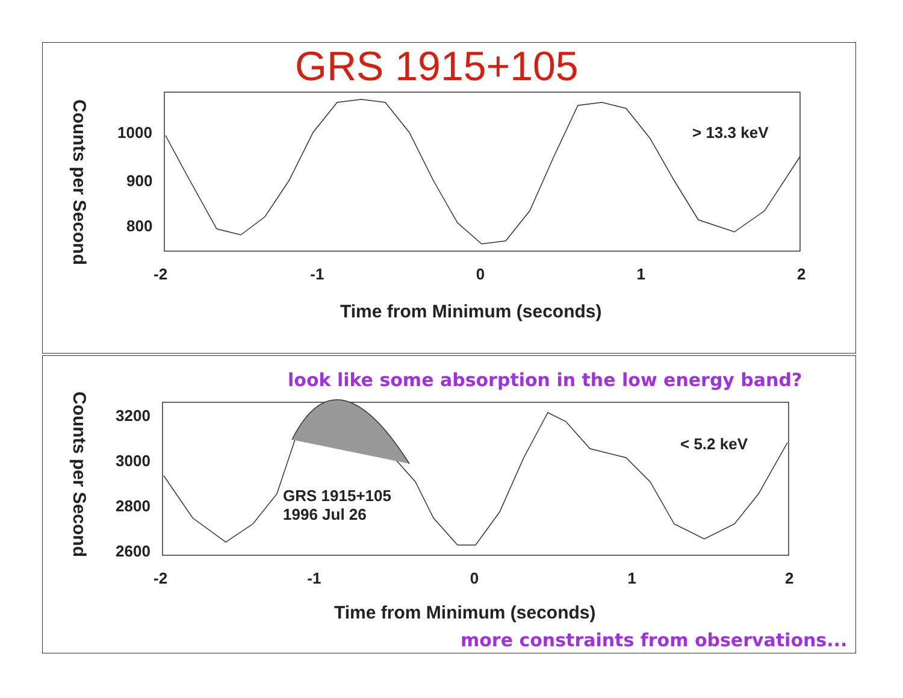GRS 1915+105
1000
900
800
> 13.3 keV
-2 -1 0 1 2
Time from Minimum (seconds)
Counts per Second
look like some absorption in the low energy band?
3200
3000
2800
2600
< 5.2 keV
GRS 1915+105
1996 Jul 26
-2 -1 0 1 2
Time from Minimum (seconds)
Counts per Second
more constraints from observations...